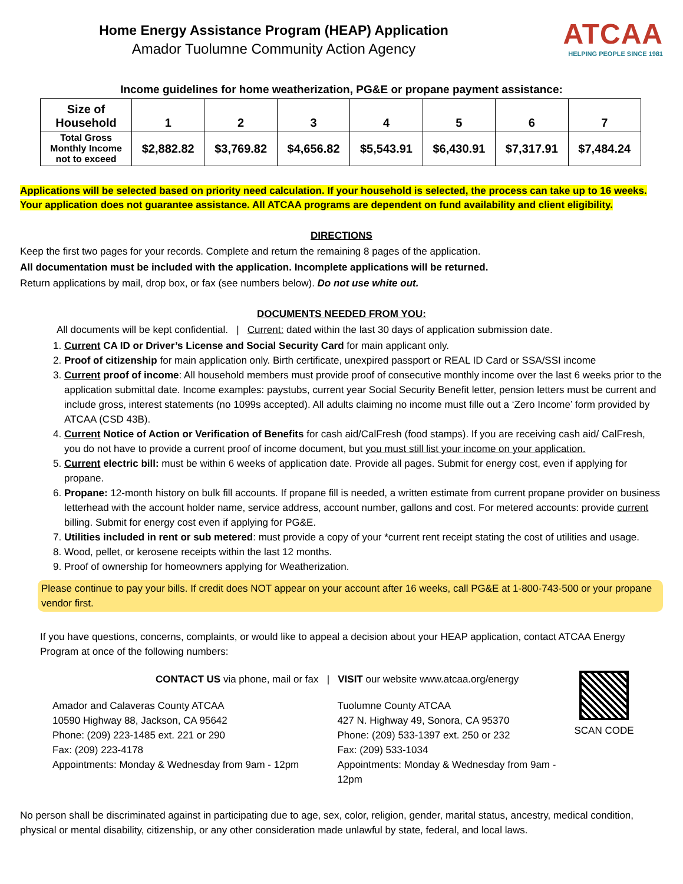Home Energy Assistance Program (HEAP) Application
Amador Tuolumne Community Action Agency
ATCAA
HELPING PEOPLE SINCE 1981
Income guidelines for home weatherization, PG&E or propane payment assistance:
| Size of Household | 1 | 2 | 3 | 4 | 5 | 6 | 7 |
| --- | --- | --- | --- | --- | --- | --- | --- |
| Total Gross Monthly Income not to exceed | $2,882.82 | $3,769.82 | $4,656.82 | $5,543.91 | $6,430.91 | $7,317.91 | $7,484.24 |
Applications will be selected based on priority need calculation. If your household is selected, the process can take up to 16 weeks. Your application does not guarantee assistance. All ATCAA programs are dependent on fund availability and client eligibility.
DIRECTIONS
Keep the first two pages for your records. Complete and return the remaining 8 pages of the application.
All documentation must be included with the application. Incomplete applications will be returned.
Return applications by mail, drop box, or fax (see numbers below). Do not use white out.
DOCUMENTS NEEDED FROM YOU:
All documents will be kept confidential. | Current: dated within the last 30 days of application submission date.
1. Current CA ID or Driver’s License and Social Security Card for main applicant only.
2. Proof of citizenship for main application only. Birth certificate, unexpired passport or REAL ID Card or SSA/SSI income
3. Current proof of income: All household members must provide proof of consecutive monthly income over the last 6 weeks prior to the application submittal date. Income examples: paystubs, current year Social Security Benefit letter, pension letters must be current and include gross, interest statements (no 1099s accepted). All adults claiming no income must fille out a ‘Zero Income’ form provided by ATCAA (CSD 43B).
4. Current Notice of Action or Verification of Benefits for cash aid/CalFresh (food stamps). If you are receiving cash aid/ CalFresh, you do not have to provide a current proof of income document, but you must still list your income on your application.
5. Current electric bill: must be within 6 weeks of application date. Provide all pages. Submit for energy cost, even if applying for propane.
6. Propane: 12-month history on bulk fill accounts. If propane fill is needed, a written estimate from current propane provider on business letterhead with the account holder name, service address, account number, gallons and cost. For metered accounts: provide current billing. Submit for energy cost even if applying for PG&E.
7. Utilities included in rent or sub metered: must provide a copy of your *current rent receipt stating the cost of utilities and usage.
8. Wood, pellet, or kerosene receipts within the last 12 months.
9. Proof of ownership for homeowners applying for Weatherization.
Please continue to pay your bills. If credit does NOT appear on your account after 16 weeks, call PG&E at 1-800-743-500 or your propane vendor first.
If you have questions, concerns, complaints, or would like to appeal a decision about your HEAP application, contact ATCAA Energy Program at once of the following numbers:
CONTACT US via phone, mail or fax | VISIT our website www.atcaa.org/energy
Amador and Calaveras County ATCAA
10590 Highway 88, Jackson, CA 95642
Phone: (209) 223-1485 ext. 221 or 290
Fax: (209) 223-4178
Appointments: Monday & Wednesday from 9am - 12pm
Tuolumne County ATCAA
427 N. Highway 49, Sonora, CA 95370
Phone: (209) 533-1397 ext. 250 or 232
Fax: (209) 533-1034
Appointments: Monday & Wednesday from 9am - 12pm
SCAN CODE
No person shall be discriminated against in participating due to age, sex, color, religion, gender, marital status, ancestry, medical condition, physical or mental disability, citizenship, or any other consideration made unlawful by state, federal, and local laws.